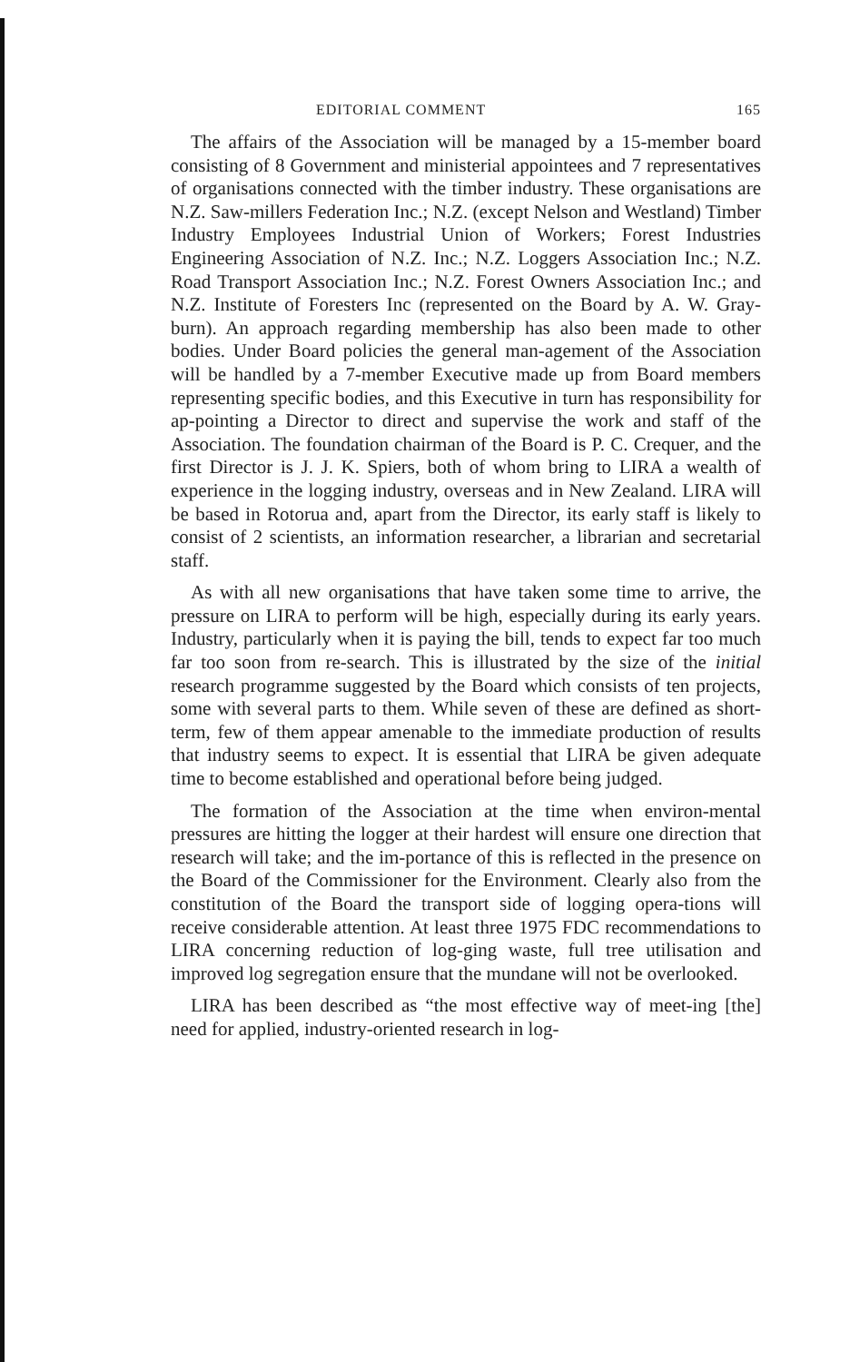EDITORIAL COMMENT 165
The affairs of the Association will be managed by a 15-member board consisting of 8 Government and ministerial appointees and 7 representatives of organisations connected with the timber industry. These organisations are N.Z. Saw-millers Federation Inc.; N.Z. (except Nelson and Westland) Timber Industry Employees Industrial Union of Workers; Forest Industries Engineering Association of N.Z. Inc.; N.Z. Loggers Association Inc.; N.Z. Road Transport Association Inc.; N.Z. Forest Owners Association Inc.; and N.Z. Institute of Foresters Inc (represented on the Board by A. W. Gray-burn). An approach regarding membership has also been made to other bodies. Under Board policies the general man-agement of the Association will be handled by a 7-member Executive made up from Board members representing specific bodies, and this Executive in turn has responsibility for ap-pointing a Director to direct and supervise the work and staff of the Association. The foundation chairman of the Board is P. C. Crequer, and the first Director is J. J. K. Spiers, both of whom bring to LIRA a wealth of experience in the logging industry, overseas and in New Zealand. LIRA will be based in Rotorua and, apart from the Director, its early staff is likely to consist of 2 scientists, an information researcher, a librarian and secretarial staff.
As with all new organisations that have taken some time to arrive, the pressure on LIRA to perform will be high, especially during its early years. Industry, particularly when it is paying the bill, tends to expect far too much far too soon from re-search. This is illustrated by the size of the initial research programme suggested by the Board which consists of ten projects, some with several parts to them. While seven of these are defined as short-term, few of them appear amenable to the immediate production of results that industry seems to expect. It is essential that LIRA be given adequate time to become established and operational before being judged.
The formation of the Association at the time when environ-mental pressures are hitting the logger at their hardest will ensure one direction that research will take; and the im-portance of this is reflected in the presence on the Board of the Commissioner for the Environment. Clearly also from the constitution of the Board the transport side of logging opera-tions will receive considerable attention. At least three 1975 FDC recommendations to LIRA concerning reduction of log-ging waste, full tree utilisation and improved log segregation ensure that the mundane will not be overlooked.
LIRA has been described as “the most effective way of meet-ing [the] need for applied, industry-oriented research in log-